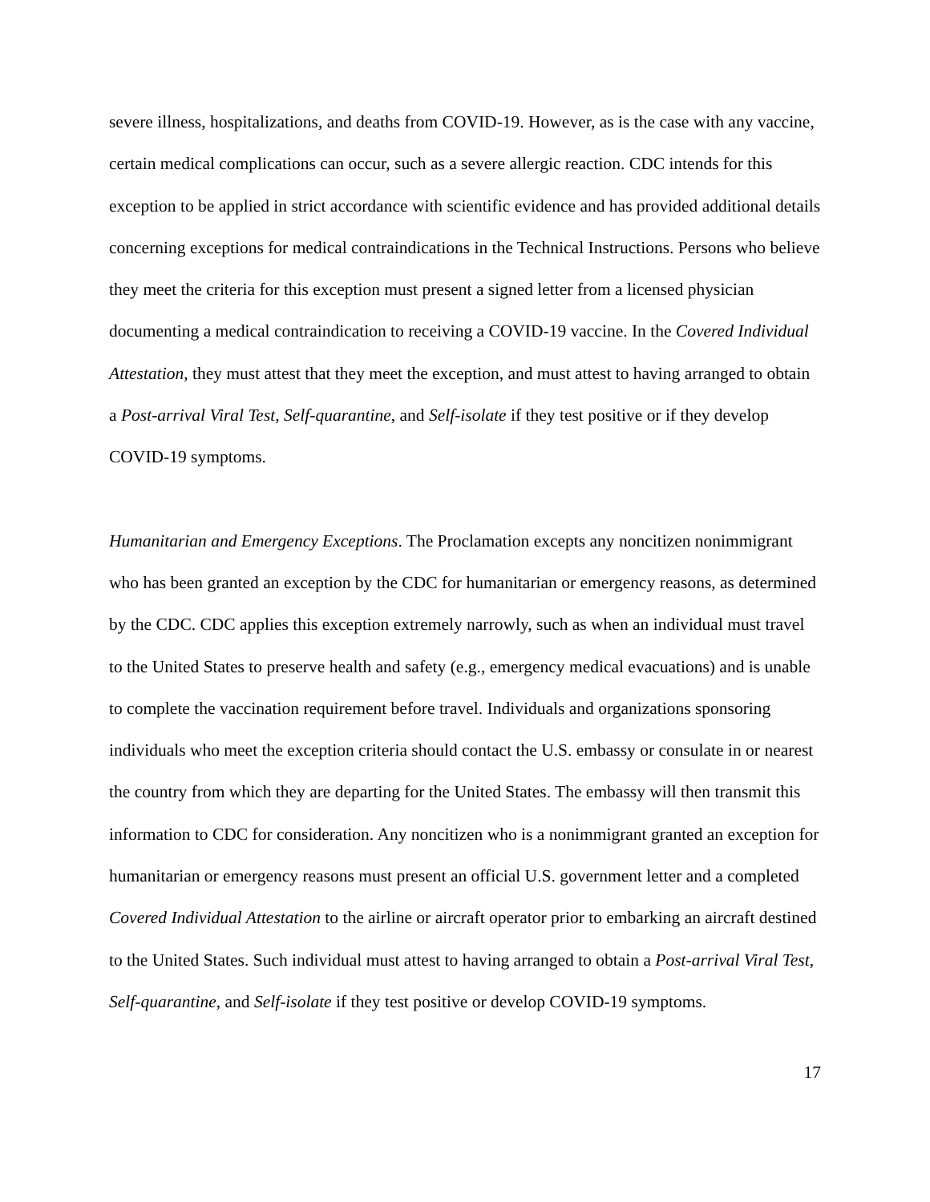severe illness, hospitalizations, and deaths from COVID-19. However, as is the case with any vaccine, certain medical complications can occur, such as a severe allergic reaction. CDC intends for this exception to be applied in strict accordance with scientific evidence and has provided additional details concerning exceptions for medical contraindications in the Technical Instructions. Persons who believe they meet the criteria for this exception must present a signed letter from a licensed physician documenting a medical contraindication to receiving a COVID-19 vaccine. In the Covered Individual Attestation, they must attest that they meet the exception, and must attest to having arranged to obtain a Post-arrival Viral Test, Self-quarantine, and Self-isolate if they test positive or if they develop COVID-19 symptoms.
Humanitarian and Emergency Exceptions. The Proclamation excepts any noncitizen nonimmigrant who has been granted an exception by the CDC for humanitarian or emergency reasons, as determined by the CDC. CDC applies this exception extremely narrowly, such as when an individual must travel to the United States to preserve health and safety (e.g., emergency medical evacuations) and is unable to complete the vaccination requirement before travel. Individuals and organizations sponsoring individuals who meet the exception criteria should contact the U.S. embassy or consulate in or nearest the country from which they are departing for the United States. The embassy will then transmit this information to CDC for consideration. Any noncitizen who is a nonimmigrant granted an exception for humanitarian or emergency reasons must present an official U.S. government letter and a completed Covered Individual Attestation to the airline or aircraft operator prior to embarking an aircraft destined to the United States. Such individual must attest to having arranged to obtain a Post-arrival Viral Test, Self-quarantine, and Self-isolate if they test positive or develop COVID-19 symptoms.
17